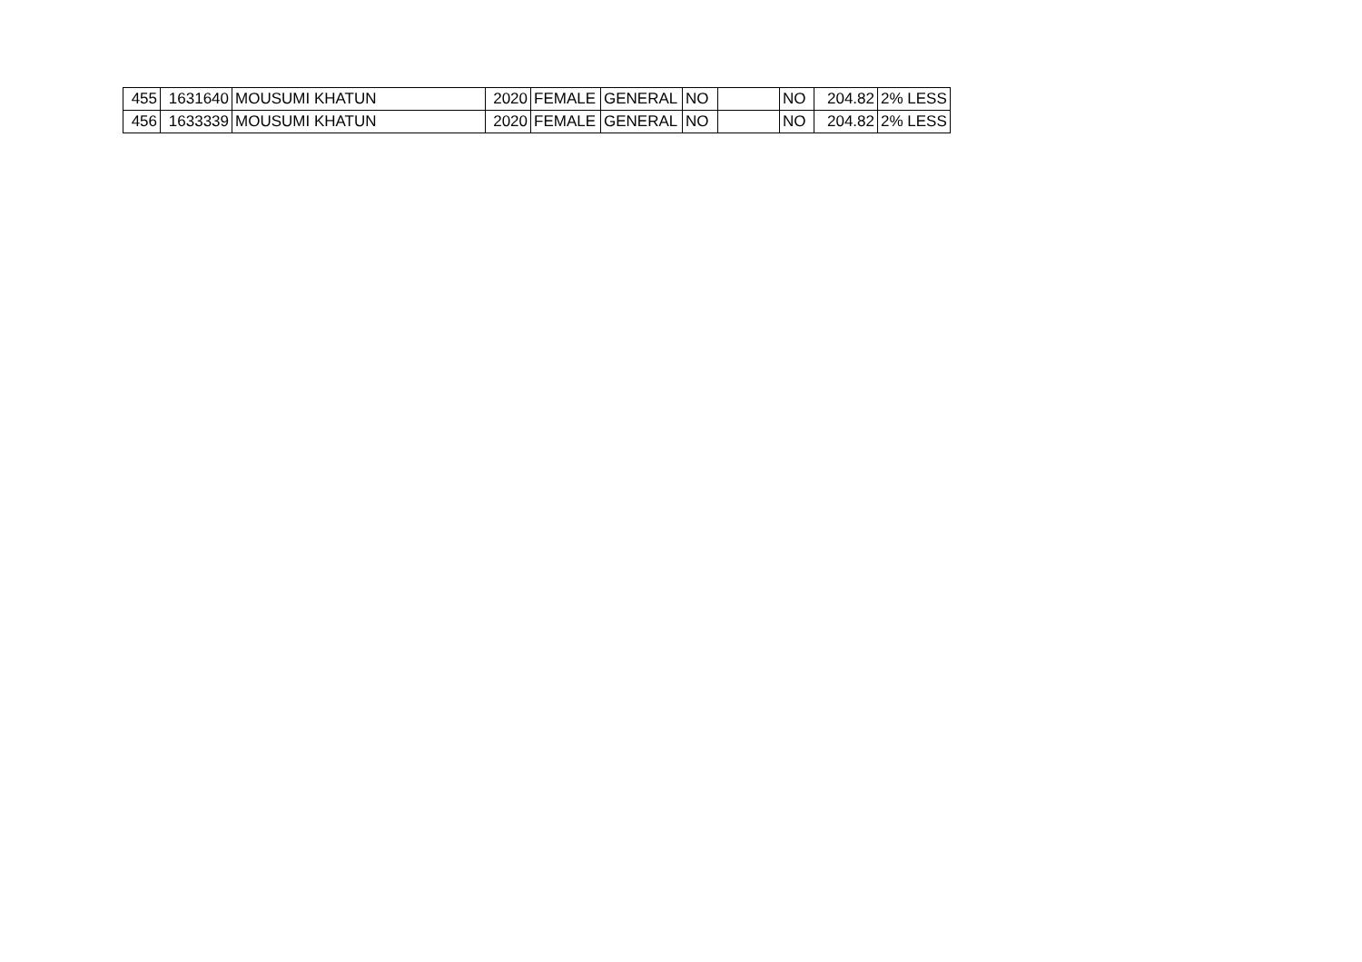| 455 | 1631640 | MOUSUMI KHATUN | 2020 | FEMALE | GENERAL | NO | | NO | 204.82 | 2% LESS |
| 456 | 1633339 | MOUSUMI KHATUN | 2020 | FEMALE | GENERAL | NO | | NO | 204.82 | 2% LESS |